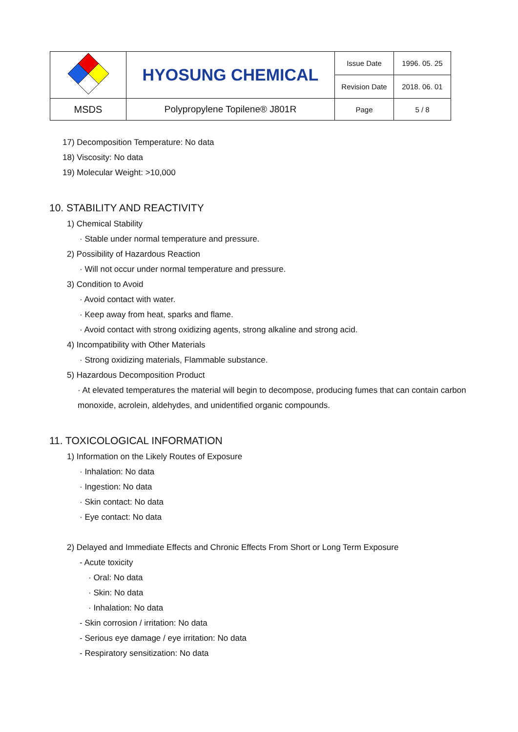| | HYOSUNG CHEMICAL | Issue Date | 1996. 05. 25 |
| | | Revision Date | 2018. 06. 01 |
| MSDS | Polypropylene Topilene® J801R | Page | 5 / 8 |
17) Decomposition Temperature: No data
18) Viscosity: No data
19) Molecular Weight: >10,000
10. STABILITY AND REACTIVITY
1) Chemical Stability
· Stable under normal temperature and pressure.
2) Possibility of Hazardous Reaction
· Will not occur under normal temperature and pressure.
3) Condition to Avoid
· Avoid contact with water.
· Keep away from heat, sparks and flame.
· Avoid contact with strong oxidizing agents, strong alkaline and strong acid.
4) Incompatibility with Other Materials
· Strong oxidizing materials, Flammable substance.
5) Hazardous Decomposition Product
· At elevated temperatures the material will begin to decompose, producing fumes that can contain carbon monoxide, acrolein, aldehydes, and unidentified organic compounds.
11. TOXICOLOGICAL INFORMATION
1) Information on the Likely Routes of Exposure
· Inhalation: No data
· Ingestion: No data
· Skin contact: No data
· Eye contact: No data
2) Delayed and Immediate Effects and Chronic Effects From Short or Long Term Exposure
- Acute toxicity
· Oral: No data
· Skin: No data
· Inhalation: No data
- Skin corrosion / irritation: No data
- Serious eye damage / eye irritation: No data
- Respiratory sensitization: No data